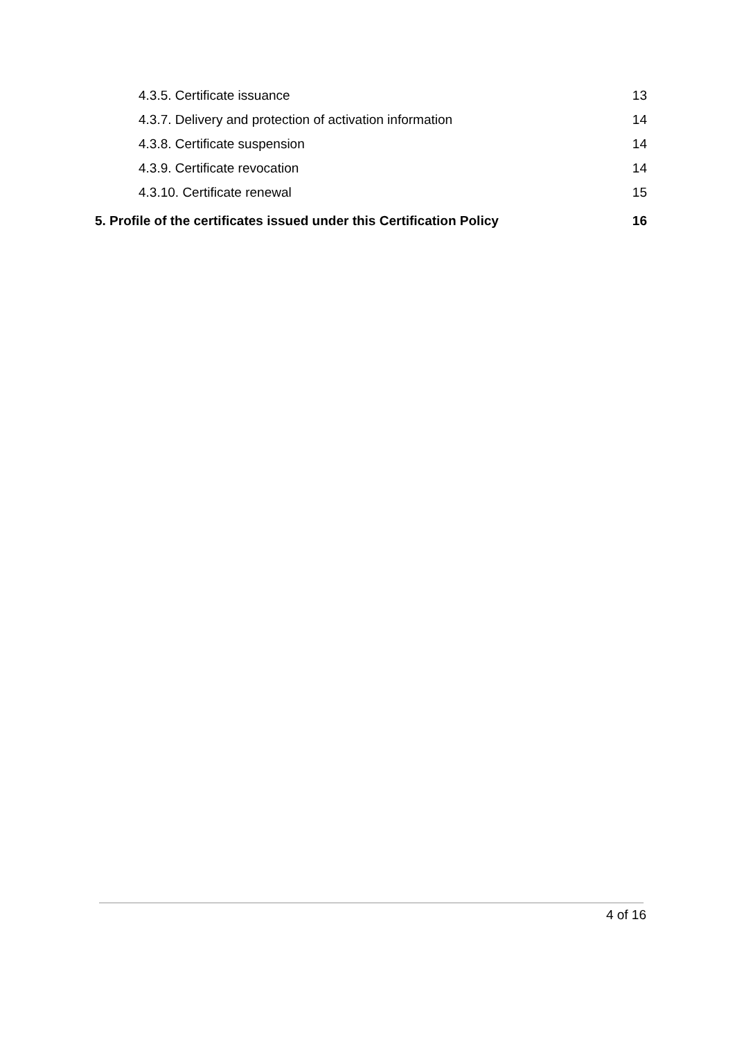4.3.5. Certificate issuance 13
4.3.7. Delivery and protection of activation information 14
4.3.8. Certificate suspension 14
4.3.9. Certificate revocation 14
4.3.10. Certificate renewal 15
5. Profile of the certificates issued under this Certification Policy 16
4 of 16